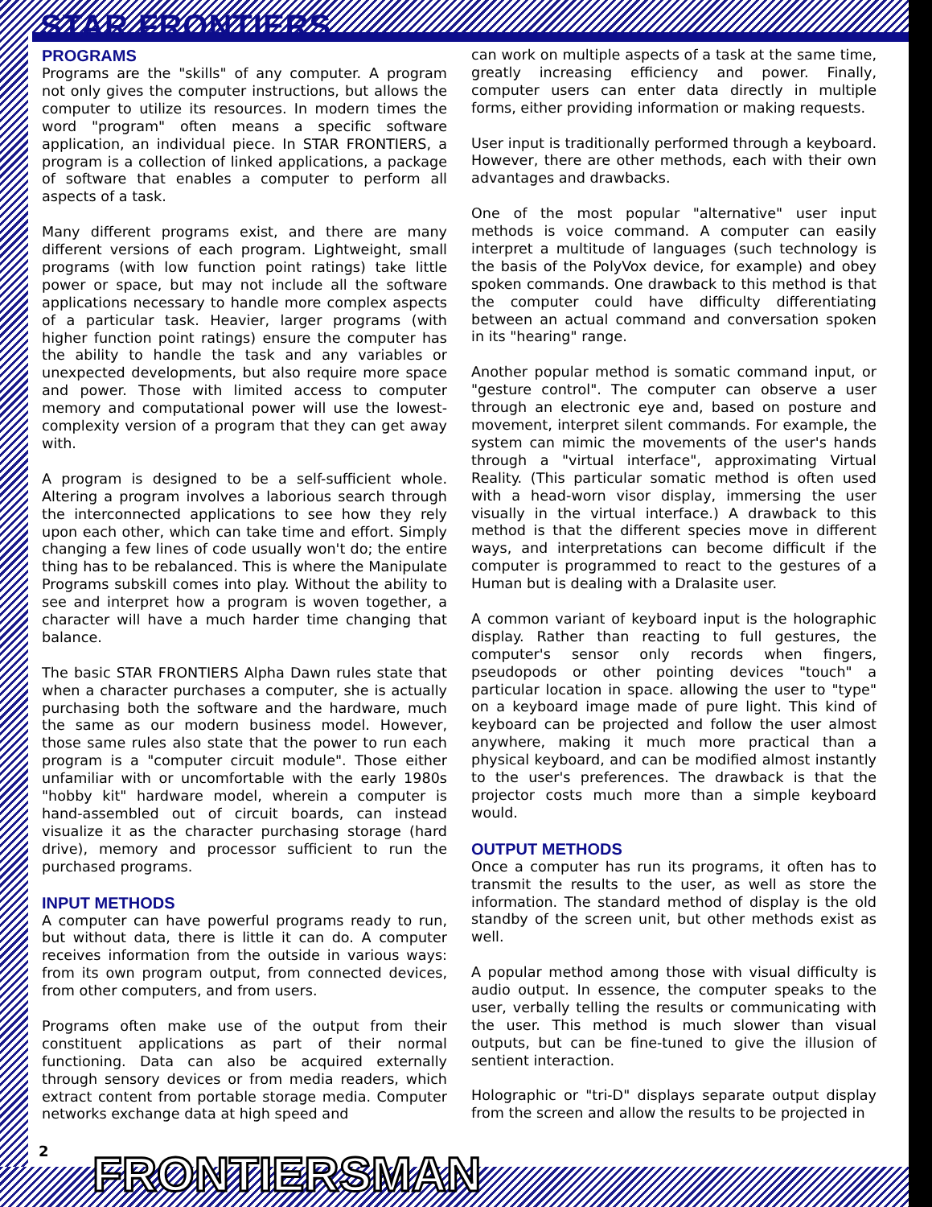STAR FRONTIERS
PROGRAMS
Programs are the "skills" of any computer. A program not only gives the computer instructions, but allows the computer to utilize its resources. In modern times the word "program" often means a specific software application, an individual piece. In STAR FRONTIERS, a program is a collection of linked applications, a package of software that enables a computer to perform all aspects of a task.
Many different programs exist, and there are many different versions of each program. Lightweight, small programs (with low function point ratings) take little power or space, but may not include all the software applications necessary to handle more complex aspects of a particular task. Heavier, larger programs (with higher function point ratings) ensure the computer has the ability to handle the task and any variables or unexpected developments, but also require more space and power. Those with limited access to computer memory and computational power will use the lowest-complexity version of a program that they can get away with.
A program is designed to be a self-sufficient whole. Altering a program involves a laborious search through the interconnected applications to see how they rely upon each other, which can take time and effort. Simply changing a few lines of code usually won't do; the entire thing has to be rebalanced. This is where the Manipulate Programs subskill comes into play. Without the ability to see and interpret how a program is woven together, a character will have a much harder time changing that balance.
The basic STAR FRONTIERS Alpha Dawn rules state that when a character purchases a computer, she is actually purchasing both the software and the hardware, much the same as our modern business model. However, those same rules also state that the power to run each program is a "computer circuit module". Those either unfamiliar with or uncomfortable with the early 1980s "hobby kit" hardware model, wherein a computer is hand-assembled out of circuit boards, can instead visualize it as the character purchasing storage (hard drive), memory and processor sufficient to run the purchased programs.
INPUT METHODS
A computer can have powerful programs ready to run, but without data, there is little it can do. A computer receives information from the outside in various ways: from its own program output, from connected devices, from other computers, and from users.
Programs often make use of the output from their constituent applications as part of their normal functioning. Data can also be acquired externally through sensory devices or from media readers, which extract content from portable storage media. Computer networks exchange data at high speed and
can work on multiple aspects of a task at the same time, greatly increasing efficiency and power. Finally, computer users can enter data directly in multiple forms, either providing information or making requests.
User input is traditionally performed through a keyboard. However, there are other methods, each with their own advantages and drawbacks.
One of the most popular "alternative" user input methods is voice command. A computer can easily interpret a multitude of languages (such technology is the basis of the PolyVox device, for example) and obey spoken commands. One drawback to this method is that the computer could have difficulty differentiating between an actual command and conversation spoken in its "hearing" range.
Another popular method is somatic command input, or "gesture control". The computer can observe a user through an electronic eye and, based on posture and movement, interpret silent commands. For example, the system can mimic the movements of the user's hands through a "virtual interface", approximating Virtual Reality. (This particular somatic method is often used with a head-worn visor display, immersing the user visually in the virtual interface.) A drawback to this method is that the different species move in different ways, and interpretations can become difficult if the computer is programmed to react to the gestures of a Human but is dealing with a Dralasite user.
A common variant of keyboard input is the holographic display. Rather than reacting to full gestures, the computer's sensor only records when fingers, pseudopods or other pointing devices "touch" a particular location in space. allowing the user to "type" on a keyboard image made of pure light. This kind of keyboard can be projected and follow the user almost anywhere, making it much more practical than a physical keyboard, and can be modified almost instantly to the user's preferences. The drawback is that the projector costs much more than a simple keyboard would.
OUTPUT METHODS
Once a computer has run its programs, it often has to transmit the results to the user, as well as store the information. The standard method of display is the old standby of the screen unit, but other methods exist as well.
A popular method among those with visual difficulty is audio output. In essence, the computer speaks to the user, verbally telling the results or communicating with the user. This method is much slower than visual outputs, but can be fine-tuned to give the illusion of sentient interaction.
Holographic or "tri-D" displays separate output display from the screen and allow the results to be projected in
2 FRONTIERSMAN